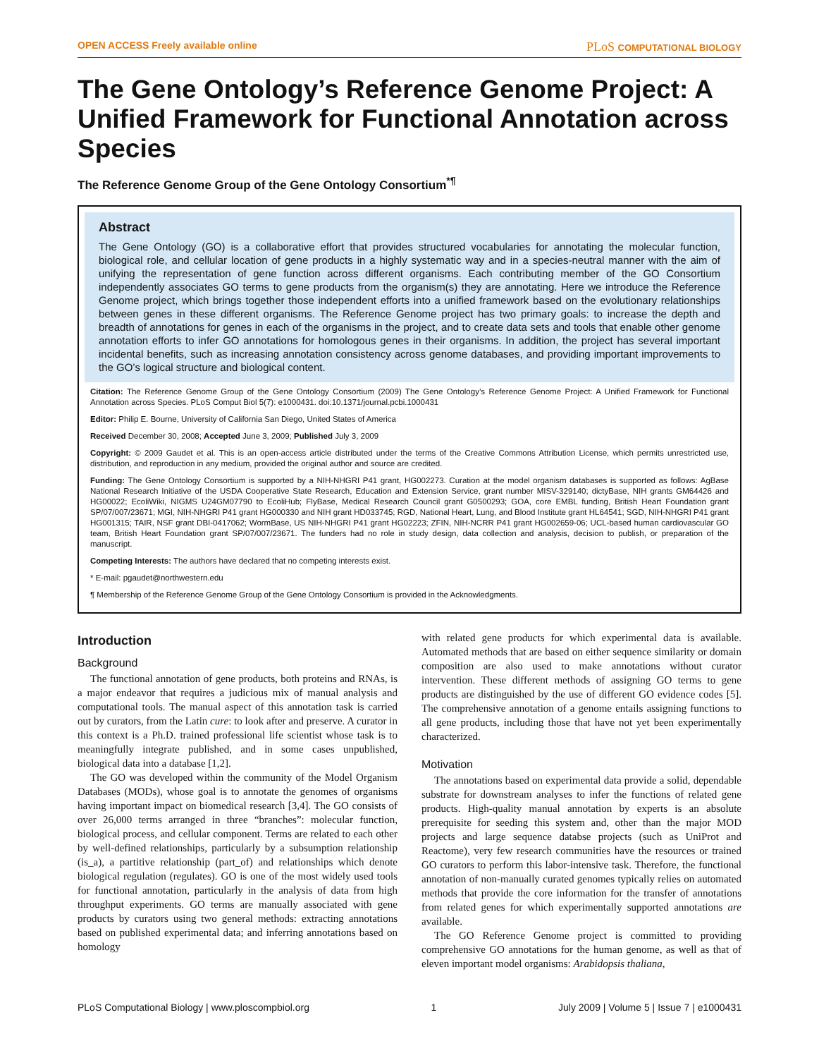OPEN ACCESS Freely available online PLoS COMPUTATIONAL BIOLOGY
The Gene Ontology’s Reference Genome Project: A Unified Framework for Functional Annotation across Species
The Reference Genome Group of the Gene Ontology Consortium<sup>*¶</sup>
Abstract
The Gene Ontology (GO) is a collaborative effort that provides structured vocabularies for annotating the molecular function, biological role, and cellular location of gene products in a highly systematic way and in a species-neutral manner with the aim of unifying the representation of gene function across different organisms. Each contributing member of the GO Consortium independently associates GO terms to gene products from the organism(s) they are annotating. Here we introduce the Reference Genome project, which brings together those independent efforts into a unified framework based on the evolutionary relationships between genes in these different organisms. The Reference Genome project has two primary goals: to increase the depth and breadth of annotations for genes in each of the organisms in the project, and to create data sets and tools that enable other genome annotation efforts to infer GO annotations for homologous genes in their organisms. In addition, the project has several important incidental benefits, such as increasing annotation consistency across genome databases, and providing important improvements to the GO’s logical structure and biological content.
Citation: The Reference Genome Group of the Gene Ontology Consortium (2009) The Gene Ontology’s Reference Genome Project: A Unified Framework for Functional Annotation across Species. PLoS Comput Biol 5(7): e1000431. doi:10.1371/journal.pcbi.1000431
Editor: Philip E. Bourne, University of California San Diego, United States of America
Received December 30, 2008; Accepted June 3, 2009; Published July 3, 2009
Copyright: © 2009 Gaudet et al. This is an open-access article distributed under the terms of the Creative Commons Attribution License, which permits unrestricted use, distribution, and reproduction in any medium, provided the original author and source are credited.
Funding: The Gene Ontology Consortium is supported by a NIH-NHGRI P41 grant, HG002273. Curation at the model organism databases is supported as follows: AgBase National Research Initiative of the USDA Cooperative State Research, Education and Extension Service, grant number MISV-329140; dictyBase, NIH grants GM64426 and HG00022; EcoliWiki, NIGMS U24GM07790 to EcoliHub; FlyBase, Medical Research Council grant G0500293; GOA, core EMBL funding, British Heart Foundation grant SP/07/007/23671; MGI, NIH-NHGRI P41 grant HG000330 and NIH grant HD033745; RGD, National Heart, Lung, and Blood Institute grant HL64541; SGD, NIH-NHGRI P41 grant HG001315; TAIR, NSF grant DBI-0417062; WormBase, US NIH-NHGRI P41 grant HG02223; ZFIN, NIH-NCRR P41 grant HG002659-06; UCL-based human cardiovascular GO team, British Heart Foundation grant SP/07/007/23671. The funders had no role in study design, data collection and analysis, decision to publish, or preparation of the manuscript.
Competing Interests: The authors have declared that no competing interests exist.
* E-mail: pgaudet@northwestern.edu
¶ Membership of the Reference Genome Group of the Gene Ontology Consortium is provided in the Acknowledgments.
Introduction
Background
The functional annotation of gene products, both proteins and RNAs, is a major endeavor that requires a judicious mix of manual analysis and computational tools. The manual aspect of this annotation task is carried out by curators, from the Latin cure: to look after and preserve. A curator in this context is a Ph.D. trained professional life scientist whose task is to meaningfully integrate published, and in some cases unpublished, biological data into a database [1,2].
The GO was developed within the community of the Model Organism Databases (MODs), whose goal is to annotate the genomes of organisms having important impact on biomedical research [3,4]. The GO consists of over 26,000 terms arranged in three “branches”: molecular function, biological process, and cellular component. Terms are related to each other by well-defined relationships, particularly by a subsumption relationship (is_a), a partitive relationship (part_of) and relationships which denote biological regulation (regulates). GO is one of the most widely used tools for functional annotation, particularly in the analysis of data from high throughput experiments. GO terms are manually associated with gene products by curators using two general methods: extracting annotations based on published experimental data; and inferring annotations based on homology
with related gene products for which experimental data is available. Automated methods that are based on either sequence similarity or domain composition are also used to make annotations without curator intervention. These different methods of assigning GO terms to gene products are distinguished by the use of different GO evidence codes [5]. The comprehensive annotation of a genome entails assigning functions to all gene products, including those that have not yet been experimentally characterized.
Motivation
The annotations based on experimental data provide a solid, dependable substrate for downstream analyses to infer the functions of related gene products. High-quality manual annotation by experts is an absolute prerequisite for seeding this system and, other than the major MOD projects and large sequence databse projects (such as UniProt and Reactome), very few research communities have the resources or trained GO curators to perform this labor-intensive task. Therefore, the functional annotation of non-manually curated genomes typically relies on automated methods that provide the core information for the transfer of annotations from related genes for which experimentally supported annotations are available.
The GO Reference Genome project is committed to providing comprehensive GO annotations for the human genome, as well as that of eleven important model organisms: Arabidopsis thaliana,
PLoS Computational Biology | www.ploscompbiol.org 1 July 2009 | Volume 5 | Issue 7 | e1000431